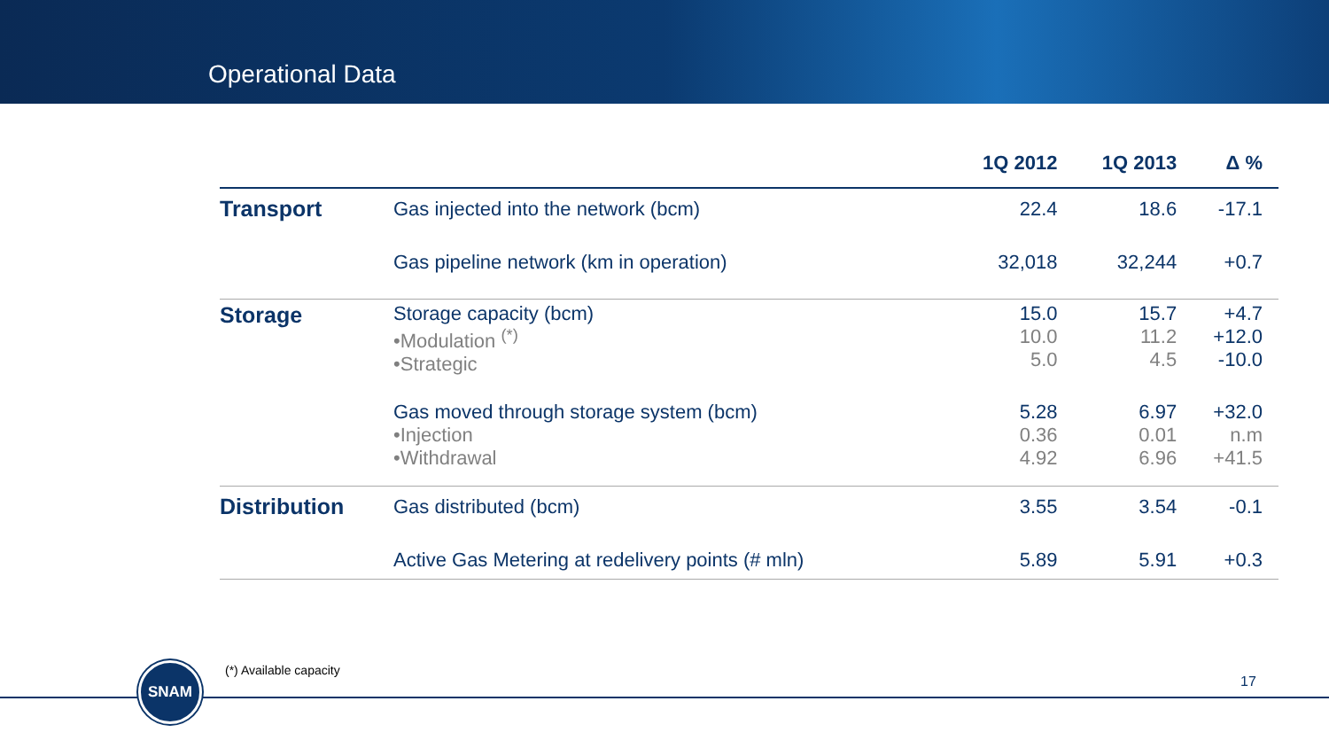Operational Data
| | | 1Q 2012 | 1Q 2013 | Δ % |
| --- | --- | --- | --- | --- |
| Transport | Gas injected into the network (bcm) | 22.4 | 18.6 | -17.1 |
| | Gas pipeline network (km in operation) | 32,018 | 32,244 | +0.7 |
| Storage | Storage capacity (bcm) •Modulation <sup>(*)</sup> •Strategic | 15.0 10.0 5.0 | 15.7 11.2 4.5 | +4.7 +12.0 -10.0 |
| | Gas moved through storage system (bcm) •Injection •Withdrawal | 5.28 0.36 4.92 | 6.97 0.01 6.96 | +32.0 n.m +41.5 |
| Distribution | Gas distributed (bcm) | 3.55 | 3.54 | -0.1 |
| | Active Gas Metering at redelivery points (# mln) | 5.89 | 5.91 | +0.3 |
(*) Available capacity
17
SNAM